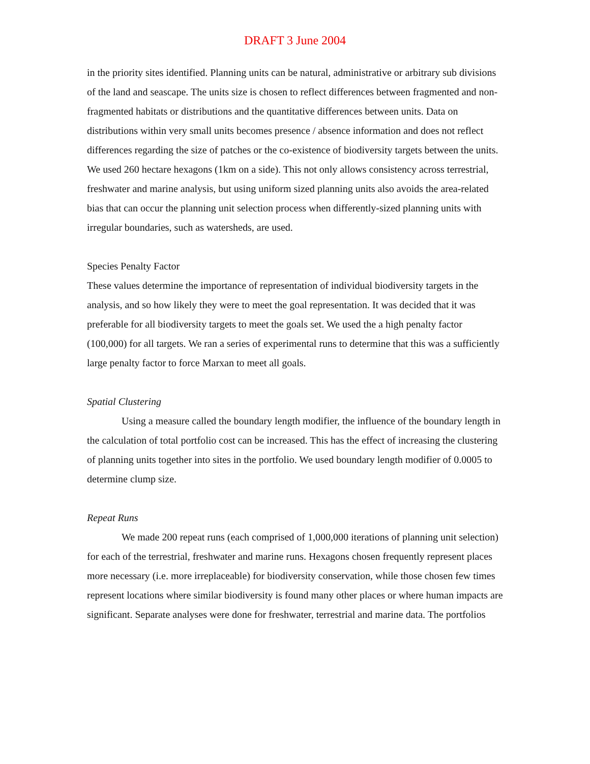DRAFT 3 June 2004
in the priority sites identified. Planning units can be natural, administrative or arbitrary sub divisions of the land and seascape. The units size is chosen to reflect differences between fragmented and non-fragmented habitats or distributions and the quantitative differences between units. Data on distributions within very small units becomes presence / absence information and does not reflect differences regarding the size of patches or the co-existence of biodiversity targets between the units. We used 260 hectare hexagons (1km on a side). This not only allows consistency across terrestrial, freshwater and marine analysis, but using uniform sized planning units also avoids the area-related bias that can occur the planning unit selection process when differently-sized planning units with irregular boundaries, such as watersheds, are used.
Species Penalty Factor
These values determine the importance of representation of individual biodiversity targets in the analysis, and so how likely they were to meet the goal representation. It was decided that it was preferable for all biodiversity targets to meet the goals set. We used the a high penalty factor (100,000) for all targets. We ran a series of experimental runs to determine that this was a sufficiently large penalty factor to force Marxan to meet all goals.
Spatial Clustering
Using a measure called the boundary length modifier, the influence of the boundary length in the calculation of total portfolio cost can be increased. This has the effect of increasing the clustering of planning units together into sites in the portfolio. We used boundary length modifier of 0.0005 to determine clump size.
Repeat Runs
We made 200 repeat runs (each comprised of 1,000,000 iterations of planning unit selection) for each of the terrestrial, freshwater and marine runs. Hexagons chosen frequently represent places more necessary (i.e. more irreplaceable) for biodiversity conservation, while those chosen few times represent locations where similar biodiversity is found many other places or where human impacts are significant. Separate analyses were done for freshwater, terrestrial and marine data. The portfolios